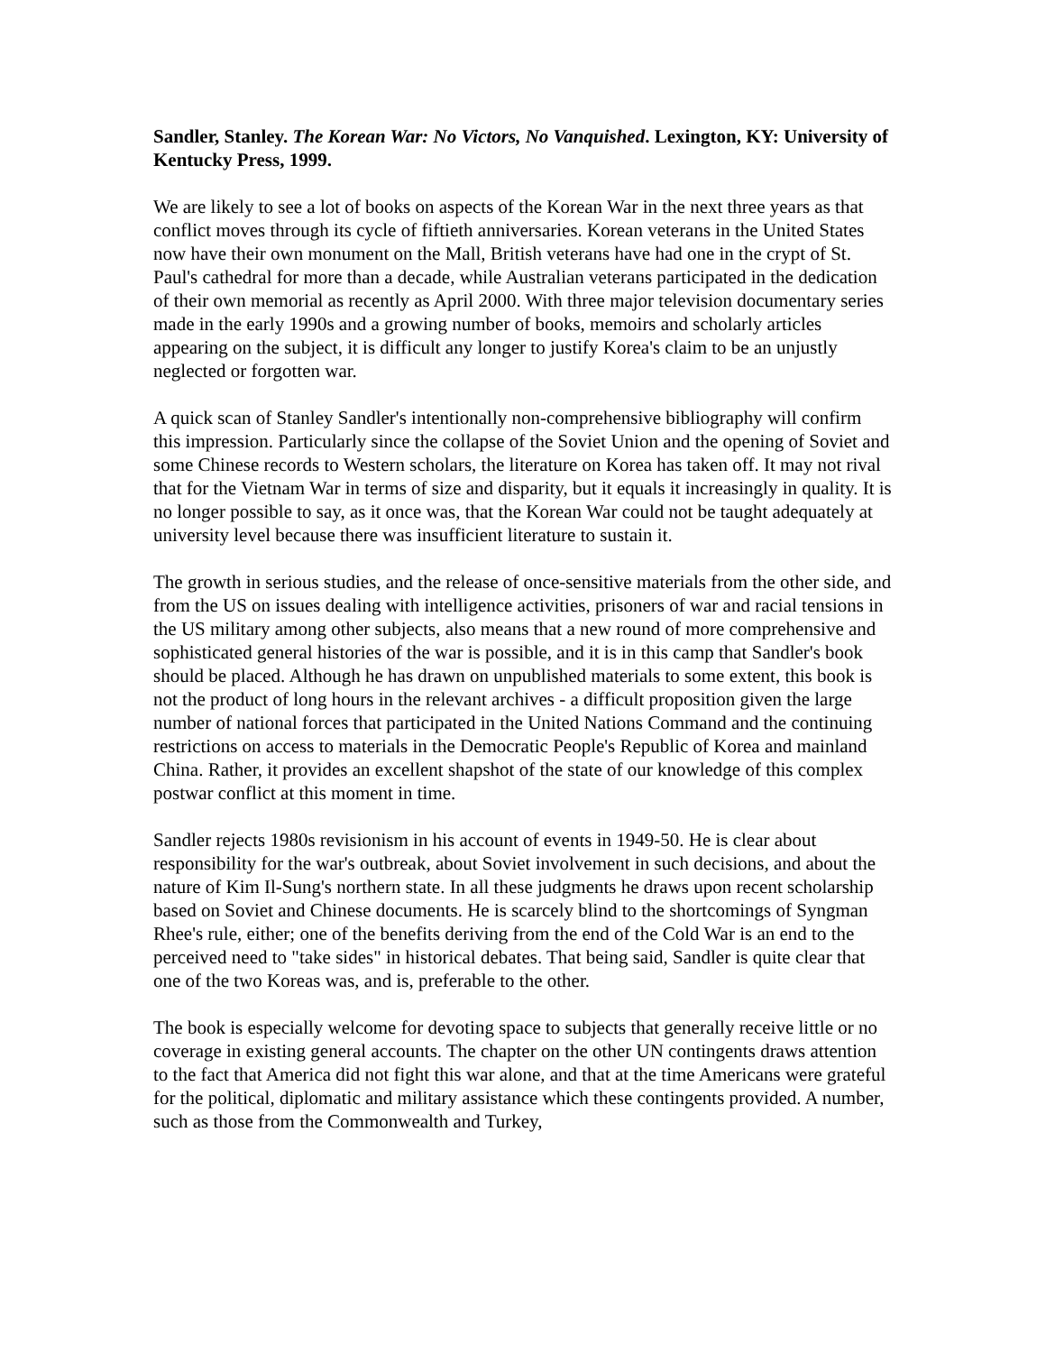Sandler, Stanley. The Korean War: No Victors, No Vanquished. Lexington, KY: University of Kentucky Press, 1999.
We are likely to see a lot of books on aspects of the Korean War in the next three years as that conflict moves through its cycle of fiftieth anniversaries. Korean veterans in the United States now have their own monument on the Mall, British veterans have had one in the crypt of St. Paul's cathedral for more than a decade, while Australian veterans participated in the dedication of their own memorial as recently as April 2000. With three major television documentary series made in the early 1990s and a growing number of books, memoirs and scholarly articles appearing on the subject, it is difficult any longer to justify Korea's claim to be an unjustly neglected or forgotten war.
A quick scan of Stanley Sandler's intentionally non-comprehensive bibliography will confirm this impression. Particularly since the collapse of the Soviet Union and the opening of Soviet and some Chinese records to Western scholars, the literature on Korea has taken off. It may not rival that for the Vietnam War in terms of size and disparity, but it equals it increasingly in quality. It is no longer possible to say, as it once was, that the Korean War could not be taught adequately at university level because there was insufficient literature to sustain it.
The growth in serious studies, and the release of once-sensitive materials from the other side, and from the US on issues dealing with intelligence activities, prisoners of war and racial tensions in the US military among other subjects, also means that a new round of more comprehensive and sophisticated general histories of the war is possible, and it is in this camp that Sandler's book should be placed. Although he has drawn on unpublished materials to some extent, this book is not the product of long hours in the relevant archives - a difficult proposition given the large number of national forces that participated in the United Nations Command and the continuing restrictions on access to materials in the Democratic People's Republic of Korea and mainland China. Rather, it provides an excellent shapshot of the state of our knowledge of this complex postwar conflict at this moment in time.
Sandler rejects 1980s revisionism in his account of events in 1949-50. He is clear about responsibility for the war's outbreak, about Soviet involvement in such decisions, and about the nature of Kim Il-Sung's northern state. In all these judgments he draws upon recent scholarship based on Soviet and Chinese documents. He is scarcely blind to the shortcomings of Syngman Rhee's rule, either; one of the benefits deriving from the end of the Cold War is an end to the perceived need to "take sides" in historical debates. That being said, Sandler is quite clear that one of the two Koreas was, and is, preferable to the other.
The book is especially welcome for devoting space to subjects that generally receive little or no coverage in existing general accounts. The chapter on the other UN contingents draws attention to the fact that America did not fight this war alone, and that at the time Americans were grateful for the political, diplomatic and military assistance which these contingents provided. A number, such as those from the Commonwealth and Turkey,